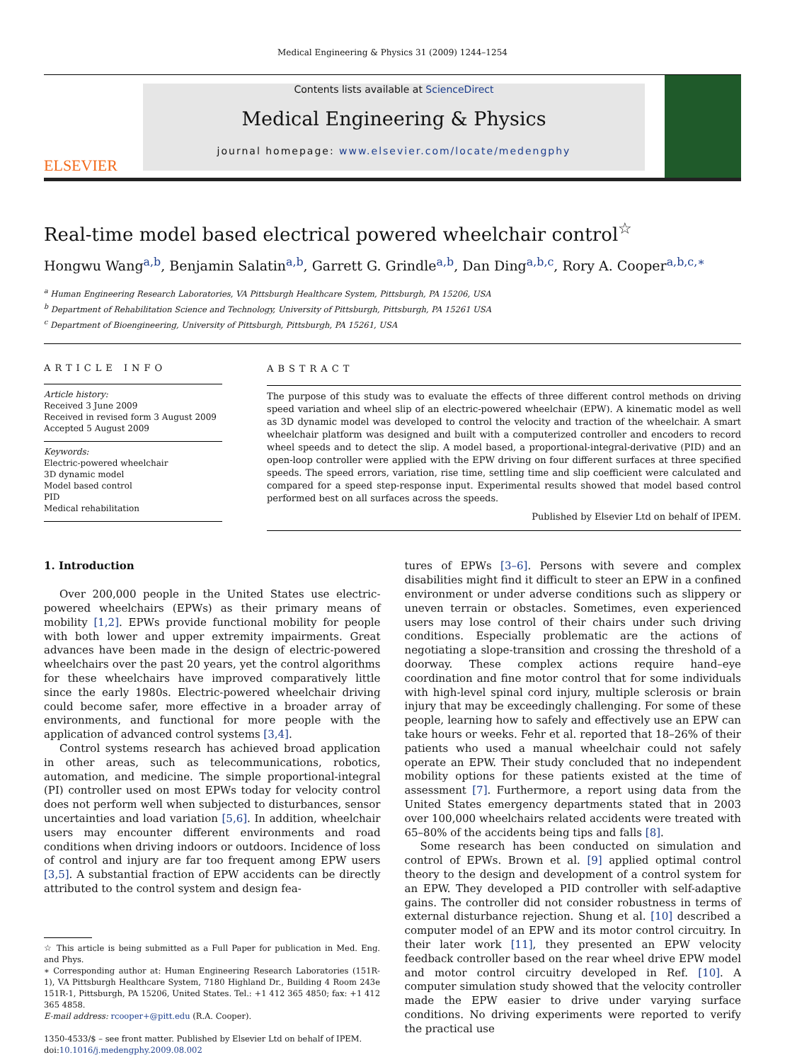Medical Engineering & Physics 31 (2009) 1244–1254
ELSEVIER
Contents lists available at ScienceDirect
Medical Engineering & Physics
journal homepage: www.elsevier.com/locate/medengphy
Real-time model based electrical powered wheelchair control<sup>☆</sup>
Hongwu Wang<sup>a,b</sup>, Benjamin Salatin<sup>a,b</sup>, Garrett G. Grindle<sup>a,b</sup>, Dan Ding<sup>a,b,c</sup>, Rory A. Cooper<sup>a,b,c,∗</sup>
<sup>a</sup> Human Engineering Research Laboratories, VA Pittsburgh Healthcare System, Pittsburgh, PA 15206, USA
<sup>b</sup> Department of Rehabilitation Science and Technology, University of Pittsburgh, Pittsburgh, PA 15261 USA
<sup>c</sup> Department of Bioengineering, University of Pittsburgh, Pittsburgh, PA 15261, USA
ARTICLE INFO
Article history:
Received 3 June 2009
Received in revised form 3 August 2009
Accepted 5 August 2009
Keywords:
Electric-powered wheelchair
3D dynamic model
Model based control
PID
Medical rehabilitation
ABSTRACT
The purpose of this study was to evaluate the effects of three different control methods on driving speed variation and wheel slip of an electric-powered wheelchair (EPW). A kinematic model as well as 3D dynamic model was developed to control the velocity and traction of the wheelchair. A smart wheelchair platform was designed and built with a computerized controller and encoders to record wheel speeds and to detect the slip. A model based, a proportional-integral-derivative (PID) and an open-loop controller were applied with the EPW driving on four different surfaces at three specified speeds. The speed errors, variation, rise time, settling time and slip coefficient were calculated and compared for a speed step-response input. Experimental results showed that model based control performed best on all surfaces across the speeds.
Published by Elsevier Ltd on behalf of IPEM.
1. Introduction
Over 200,000 people in the United States use electric-powered wheelchairs (EPWs) as their primary means of mobility [1,2]. EPWs provide functional mobility for people with both lower and upper extremity impairments. Great advances have been made in the design of electric-powered wheelchairs over the past 20 years, yet the control algorithms for these wheelchairs have improved comparatively little since the early 1980s. Electric-powered wheelchair driving could become safer, more effective in a broader array of environments, and functional for more people with the application of advanced control systems [3,4].
Control systems research has achieved broad application in other areas, such as telecommunications, robotics, automation, and medicine. The simple proportional-integral (PI) controller used on most EPWs today for velocity control does not perform well when subjected to disturbances, sensor uncertainties and load variation [5,6]. In addition, wheelchair users may encounter different environments and road conditions when driving indoors or outdoors. Incidence of loss of control and injury are far too frequent among EPW users [3,5]. A substantial fraction of EPW accidents can be directly attributed to the control system and design fea-
☆ This article is being submitted as a Full Paper for publication in Med. Eng. and Phys.
∗ Corresponding author at: Human Engineering Research Laboratories (151R-1), VA Pittsburgh Healthcare System, 7180 Highland Dr., Building 4 Room 243e 151R-1, Pittsburgh, PA 15206, United States. Tel.: +1 412 365 4850; fax: +1 412 365 4858.
E-mail address: rcooper+@pitt.edu (R.A. Cooper).
1350-4533/$ – see front matter. Published by Elsevier Ltd on behalf of IPEM.
doi:10.1016/j.medengphy.2009.08.002
tures of EPWs [3–6]. Persons with severe and complex disabilities might find it difficult to steer an EPW in a confined environment or under adverse conditions such as slippery or uneven terrain or obstacles. Sometimes, even experienced users may lose control of their chairs under such driving conditions. Especially problematic are the actions of negotiating a slope-transition and crossing the threshold of a doorway. These complex actions require hand–eye coordination and fine motor control that for some individuals with high-level spinal cord injury, multiple sclerosis or brain injury that may be exceedingly challenging. For some of these people, learning how to safely and effectively use an EPW can take hours or weeks. Fehr et al. reported that 18–26% of their patients who used a manual wheelchair could not safely operate an EPW. Their study concluded that no independent mobility options for these patients existed at the time of assessment [7]. Furthermore, a report using data from the United States emergency departments stated that in 2003 over 100,000 wheelchairs related accidents were treated with 65–80% of the accidents being tips and falls [8].
Some research has been conducted on simulation and control of EPWs. Brown et al. [9] applied optimal control theory to the design and development of a control system for an EPW. They developed a PID controller with self-adaptive gains. The controller did not consider robustness in terms of external disturbance rejection. Shung et al. [10] described a computer model of an EPW and its motor control circuitry. In their later work [11], they presented an EPW velocity feedback controller based on the rear wheel drive EPW model and motor control circuitry developed in Ref. [10]. A computer simulation study showed that the velocity controller made the EPW easier to drive under varying surface conditions. No driving experiments were reported to verify the practical use